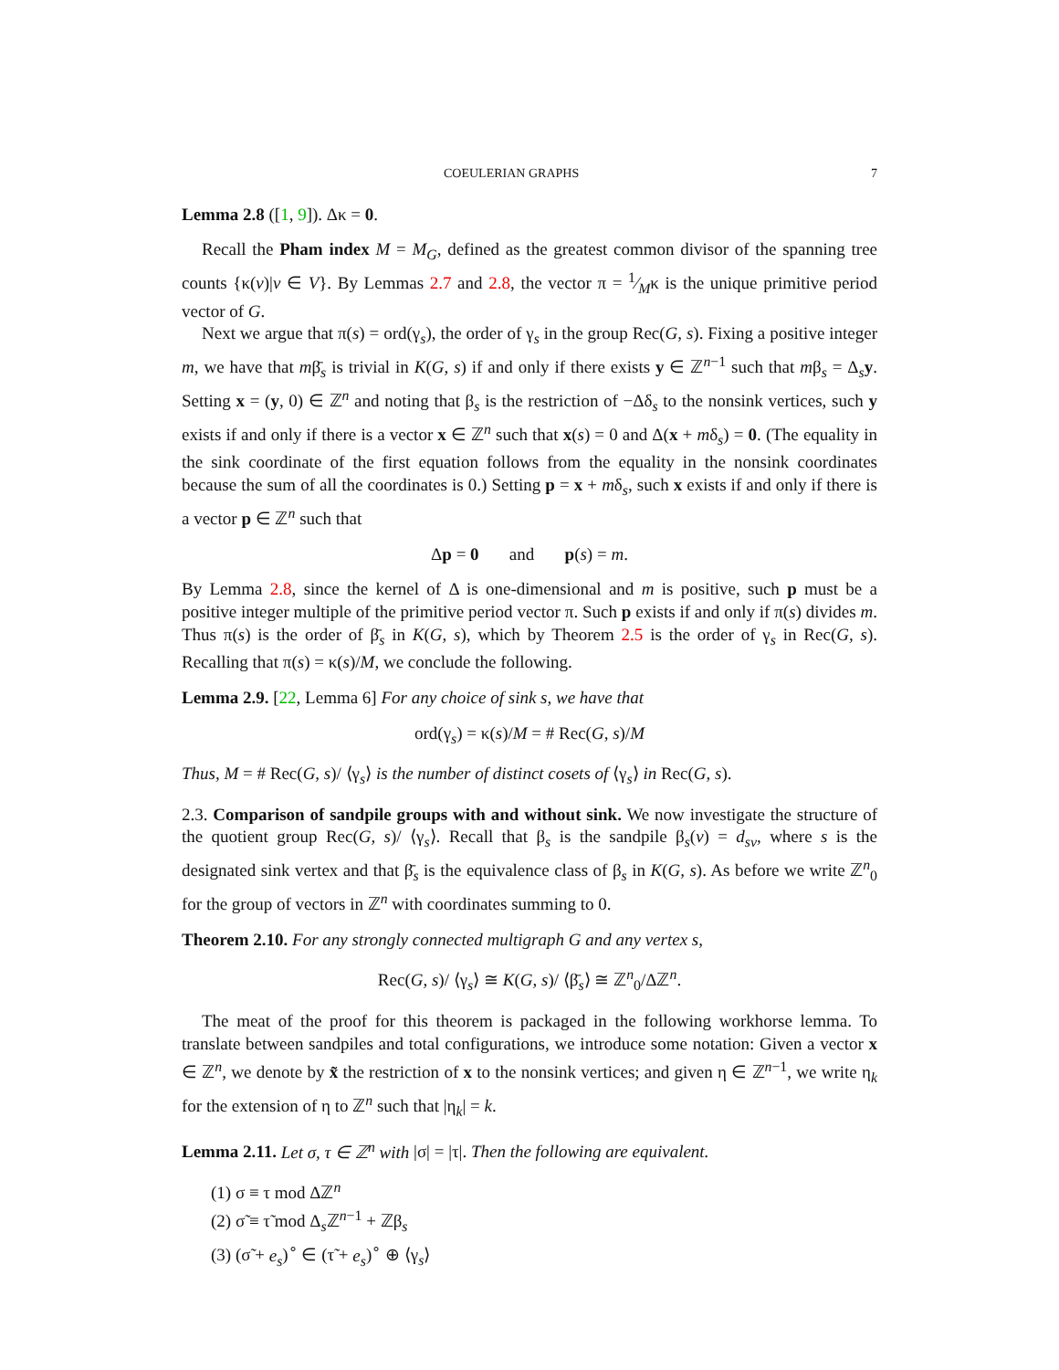COEULERIAN GRAPHS 7
Lemma 2.8 ([1, 9]). Δκ = 0.
Recall the Pham index M = M<sub>G</sub>, defined as the greatest common divisor of the spanning tree counts {κ(v)|v ∈ V}. By Lemmas 2.7 and 2.8, the vector π = 1⁄Mκ is the unique primitive period vector of G.
Next we argue that π(s) = ord(γ<sub>s</sub>), the order of γ<sub>s</sub> in the group Rec(G, s). Fixing a positive integer m, we have that mβ̄<sub>s</sub> is trivial in K(G, s) if and only if there exists y ∈ ℤ<sup>n−1</sup> such that mβ<sub>s</sub> = Δ<sub>s</sub>y. Setting x = (y, 0) ∈ ℤ<sup>n</sup> and noting that β<sub>s</sub> is the restriction of −Δδ<sub>s</sub> to the nonsink vertices, such y exists if and only if there is a vector x ∈ ℤ<sup>n</sup> such that x(s) = 0 and Δ(x + mδ<sub>s</sub>) = 0. (The equality in the sink coordinate of the first equation follows from the equality in the nonsink coordinates because the sum of all the coordinates is 0.) Setting p = x + mδ<sub>s</sub>, such x exists if and only if there is a vector p ∈ ℤ<sup>n</sup> such that
Δp = 0 and p(s) = m.
By Lemma 2.8, since the kernel of Δ is one-dimensional and m is positive, such p must be a positive integer multiple of the primitive period vector π. Such p exists if and only if π(s) divides m. Thus π(s) is the order of β̄<sub>s</sub> in K(G, s), which by Theorem 2.5 is the order of γ<sub>s</sub> in Rec(G, s). Recalling that π(s) = κ(s)/M, we conclude the following.
Lemma 2.9. [22, Lemma 6] For any choice of sink s, we have that
ord(γ<sub>s</sub>) = κ(s)/M = # Rec(G, s)/M
Thus, M = # Rec(G, s)/ ⟨γ<sub>s</sub>⟩ is the number of distinct cosets of ⟨γ<sub>s</sub>⟩ in Rec(G, s).
2.3. Comparison of sandpile groups with and without sink. We now investigate the structure of the quotient group Rec(G, s)/ ⟨γ<sub>s</sub>⟩. Recall that β<sub>s</sub> is the sandpile β<sub>s</sub>(v) = d<sub>sv</sub>, where s is the designated sink vertex and that β̄<sub>s</sub> is the equivalence class of β<sub>s</sub> in K(G, s). As before we write ℤ<sup>n</sup><sub>0</sub> for the group of vectors in ℤ<sup>n</sup> with coordinates summing to 0.
Theorem 2.10. For any strongly connected multigraph G and any vertex s,
Rec(G, s)/ ⟨γ<sub>s</sub>⟩ ≅ K(G, s)/ ⟨β̄<sub>s</sub>⟩ ≅ ℤ<sup>n</sup><sub>0</sub>/Δℤ<sup>n</sup>.
The meat of the proof for this theorem is packaged in the following workhorse lemma. To translate between sandpiles and total configurations, we introduce some notation: Given a vector x ∈ ℤ<sup>n</sup>, we denote by x̃ the restriction of x to the nonsink vertices; and given η ∈ ℤ<sup>n−1</sup>, we write η<sub>k</sub> for the extension of η to ℤ<sup>n</sup> such that |η<sub>k</sub>| = k.
Lemma 2.11. Let σ, τ ∈ ℤ<sup>n</sup> with |σ| = |τ|. Then the following are equivalent.
(1) σ ≡ τ mod Δℤ<sup>n</sup>
(2) σ̃ ≡ τ̃ mod Δ<sub>s</sub>ℤ<sup>n−1</sup> + ℤβ<sub>s</sub>
(3) (σ̃ + e<sub>s</sub>)<sup>∘</sup> ∈ (τ̃ + e<sub>s</sub>)<sup>∘</sup> ⊕ ⟨γ<sub>s</sub>⟩